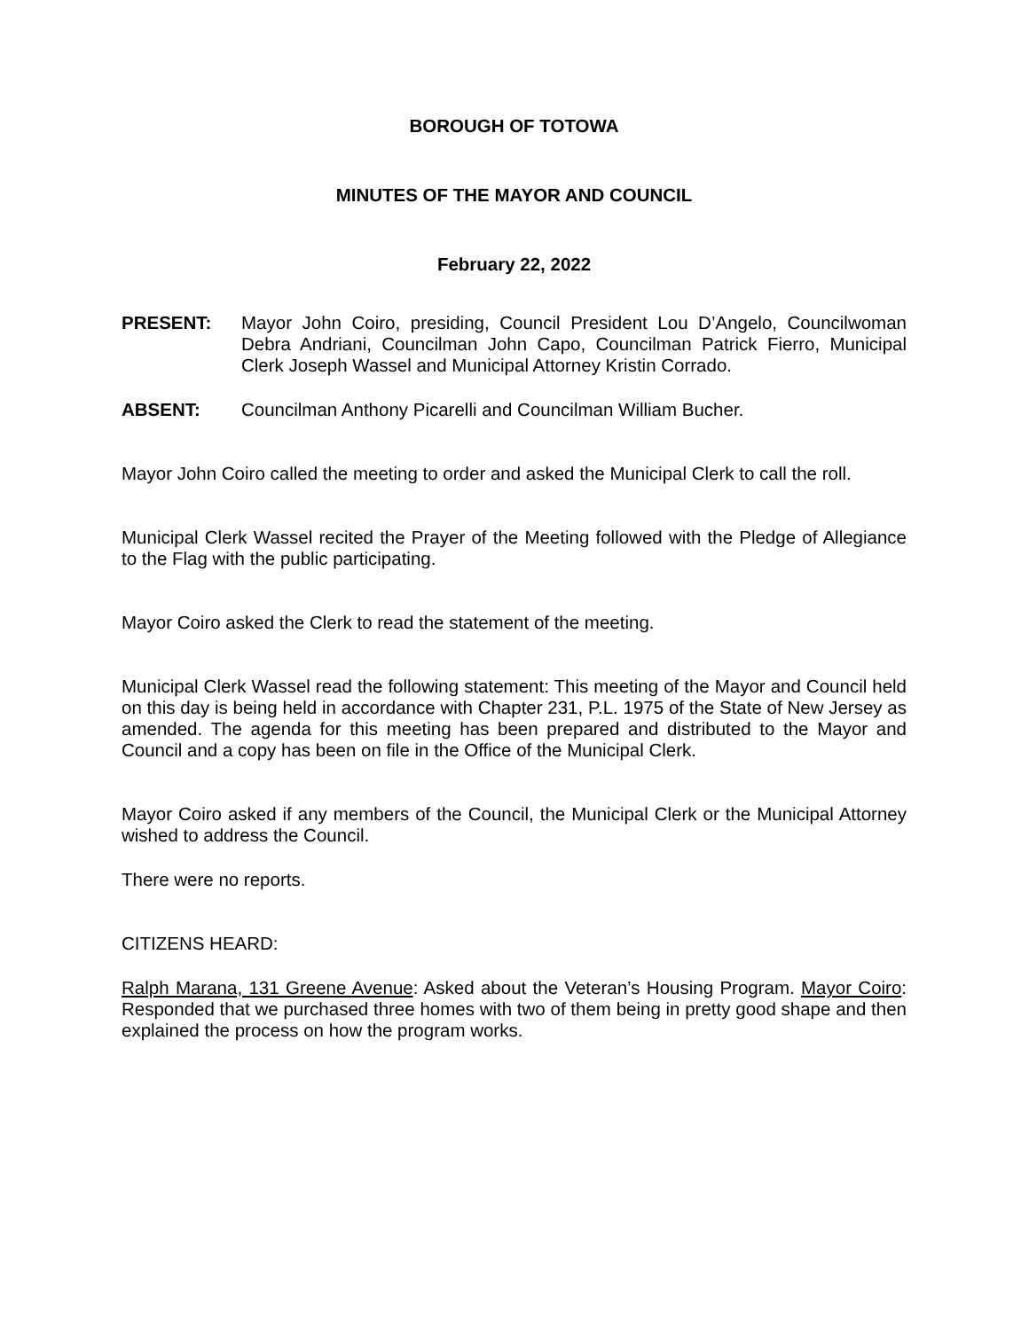BOROUGH OF TOTOWA
MINUTES OF THE MAYOR AND COUNCIL
February 22, 2022
PRESENT: Mayor John Coiro, presiding, Council President Lou D’Angelo, Councilwoman Debra Andriani, Councilman John Capo, Councilman Patrick Fierro, Municipal Clerk Joseph Wassel and Municipal Attorney Kristin Corrado.
ABSENT: Councilman Anthony Picarelli and Councilman William Bucher.
Mayor John Coiro called the meeting to order and asked the Municipal Clerk to call the roll.
Municipal Clerk Wassel recited the Prayer of the Meeting followed with the Pledge of Allegiance to the Flag with the public participating.
Mayor Coiro asked the Clerk to read the statement of the meeting.
Municipal Clerk Wassel read the following statement: This meeting of the Mayor and Council held on this day is being held in accordance with Chapter 231, P.L. 1975 of the State of New Jersey as amended. The agenda for this meeting has been prepared and distributed to the Mayor and Council and a copy has been on file in the Office of the Municipal Clerk.
Mayor Coiro asked if any members of the Council, the Municipal Clerk or the Municipal Attorney wished to address the Council.
There were no reports.
CITIZENS HEARD:
Ralph Marana, 131 Greene Avenue: Asked about the Veteran’s Housing Program. Mayor Coiro: Responded that we purchased three homes with two of them being in pretty good shape and then explained the process on how the program works.